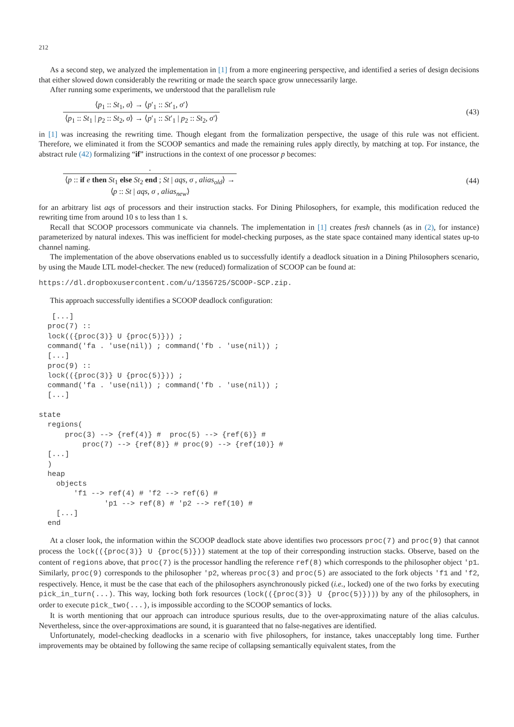212
As a second step, we analyzed the implementation in [1] from a more engineering perspective, and identified a series of design decisions that either slowed down considerably the rewriting or made the search space grow unnecessarily large.
After running some experiments, we understood that the parallelism rule
⟨p<sub>1</sub> :: St<sub>1</sub>, σ⟩ → ⟨p′<sub>1</sub> :: St′<sub>1</sub>, σ′⟩
⟨p<sub>1</sub> :: St<sub>1</sub> | p<sub>2</sub> :: St<sub>2</sub>, σ⟩ → ⟨p′<sub>1</sub> :: St′<sub>1</sub> | p<sub>2</sub> :: St<sub>2</sub>, σ′⟩
(43)
in [1] was increasing the rewriting time. Though elegant from the formalization perspective, the usage of this rule was not efficient. Therefore, we eliminated it from the SCOOP semantics and made the remaining rules apply directly, by matching at top. For instance, the abstract rule (42) formalizing “if” instructions in the context of one processor p becomes:
.
⟨p :: if e then St<sub>1</sub> else St<sub>2</sub> end ; St | aqs, σ , alias<sub>old</sub>⟩ →
⟨p :: St | aqs, σ , alias<sub>new</sub>⟩
(44)
for an arbitrary list aqs of processors and their instruction stacks. For Dining Philosophers, for example, this modification reduced the rewriting time from around 10 s to less than 1 s.
Recall that SCOOP processors communicate via channels. The implementation in [1] creates fresh channels (as in (2), for instance) parameterized by natural indexes. This was inefficient for model-checking purposes, as the state space contained many identical states up-to channel naming.
The implementation of the above observations enabled us to successfully identify a deadlock situation in a Dining Philosophers scenario, by using the Maude LTL model-checker. The new (reduced) formalization of SCOOP can be found at:
https://dl.dropboxusercontent.com/u/1356725/SCOOP-SCP.zip.
This approach successfully identifies a SCOOP deadlock configuration:
   [...]
  proc(7) ::
  lock(({proc(3)} U {proc(5)})) ;
  command('fa . 'use(nil)) ; command('fb . 'use(nil)) ;
  [...]
  proc(9) ::
  lock(({proc(3)} U {proc(5)})) ;
  command('fa . 'use(nil)) ; command('fb . 'use(nil)) ;
  [...]

state
  regions(
      proc(3) --> {ref(4)} #  proc(5) --> {ref(6)} #
          proc(7) --> {ref(8)} # proc(9) --> {ref(10)} #
  [...]
  )
  heap
    objects
        'f1 --> ref(4) # 'f2 --> ref(6) #
               'p1 --> ref(8) # 'p2 --> ref(10) #
    [...]
  end
At a closer look, the information within the SCOOP deadlock state above identifies two processors proc(7) and proc(9) that cannot process the lock(({proc(3)} U {proc(5)})) statement at the top of their corresponding instruction stacks. Observe, based on the content of regions above, that proc(7) is the processor handling the reference ref(8) which corresponds to the philosopher object 'p1. Similarly, proc(9) corresponds to the philosopher 'p2, whereas proc(3) and proc(5) are associated to the fork objects 'f1 and 'f2, respectively. Hence, it must be the case that each of the philosophers asynchronously picked (i.e., locked) one of the two forks by executing pick_in_turn(...). This way, locking both fork resources (lock(({proc(3)} U {proc(5)}))) by any of the philosophers, in order to execute pick_two(...), is impossible according to the SCOOP semantics of locks.
It is worth mentioning that our approach can introduce spurious results, due to the over-approximating nature of the alias calculus. Nevertheless, since the over-approximations are sound, it is guaranteed that no false-negatives are identified.
Unfortunately, model-checking deadlocks in a scenario with five philosophers, for instance, takes unacceptably long time. Further improvements may be obtained by following the same recipe of collapsing semantically equivalent states, from the